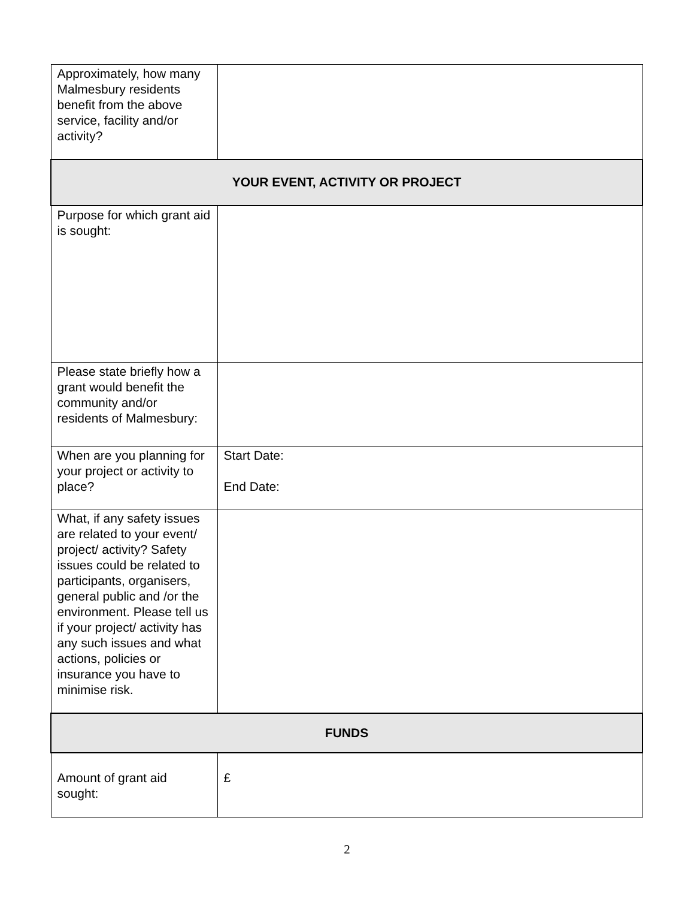| Approximately, how many Malmesbury residents benefit from the above service, facility and/or activity? | |
| YOUR EVENT, ACTIVITY OR PROJECT | |
| Purpose for which grant aid is sought: | |
| Please state briefly how a grant would benefit the community and/or residents of Malmesbury: | |
| When are you planning for your project or activity to place? | Start Date: End Date: |
| What, if any safety issues are related to your event/ project/ activity? Safety issues could be related to participants, organisers, general public and /or the environment. Please tell us if your project/ activity has any such issues and what actions, policies or insurance you have to minimise risk. | |
| FUNDS | |
| Amount of grant aid sought: | £ |
2